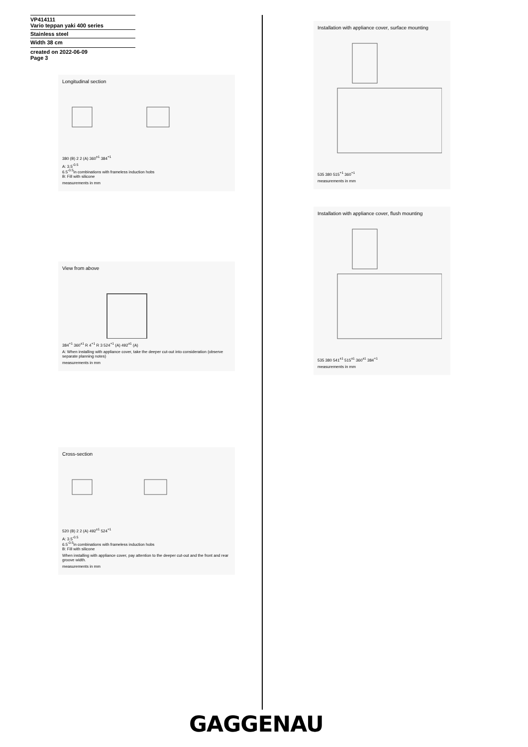VP414111
Vario teppan yaki 400 series
Stainless steel
Width 38 cm
created on 2022-06-09
Page 3
Longitudinal section
380 (B) 2 2 (A) 360<sup>±1</sup> 384<sup>+1</sup>
A: 3.5<sup>-0.5</sup>
6.5<sup>-0.5</sup>in combinations with frameless induction hobs
B: Fill with silicone
measurements in mm
View from above
384<sup>+1</sup> 360<sup>±1</sup> R 4<sup>+1</sup> R 3 524<sup>+1</sup> (A) 492<sup>±1</sup> (A)
A: When installing with appliance cover, take the deeper cut-out into consideration (observe separate planning notes)
measurements in mm
Cross-section
520 (B) 2 2 (A) 492<sup>±1</sup> 524<sup>+1</sup>
A: 3.5<sup>-0.5</sup>
6.5<sup>-0.5</sup>in combinations with frameless induction hobs
B: Fill with silicone
When installing with appliance cover, pay attention to the deeper cut-out and the front and rear groove width.
measurements in mm
Installation with appliance cover, surface mounting
535 380 515<sup>+1</sup> 360<sup>+1</sup>
measurements in mm
Installation with appliance cover, flush mounting
535 380 541<sup>±1</sup> 515<sup>±1</sup> 360<sup>±1</sup> 384<sup>+1</sup>
measurements in mm
GAGGENAU